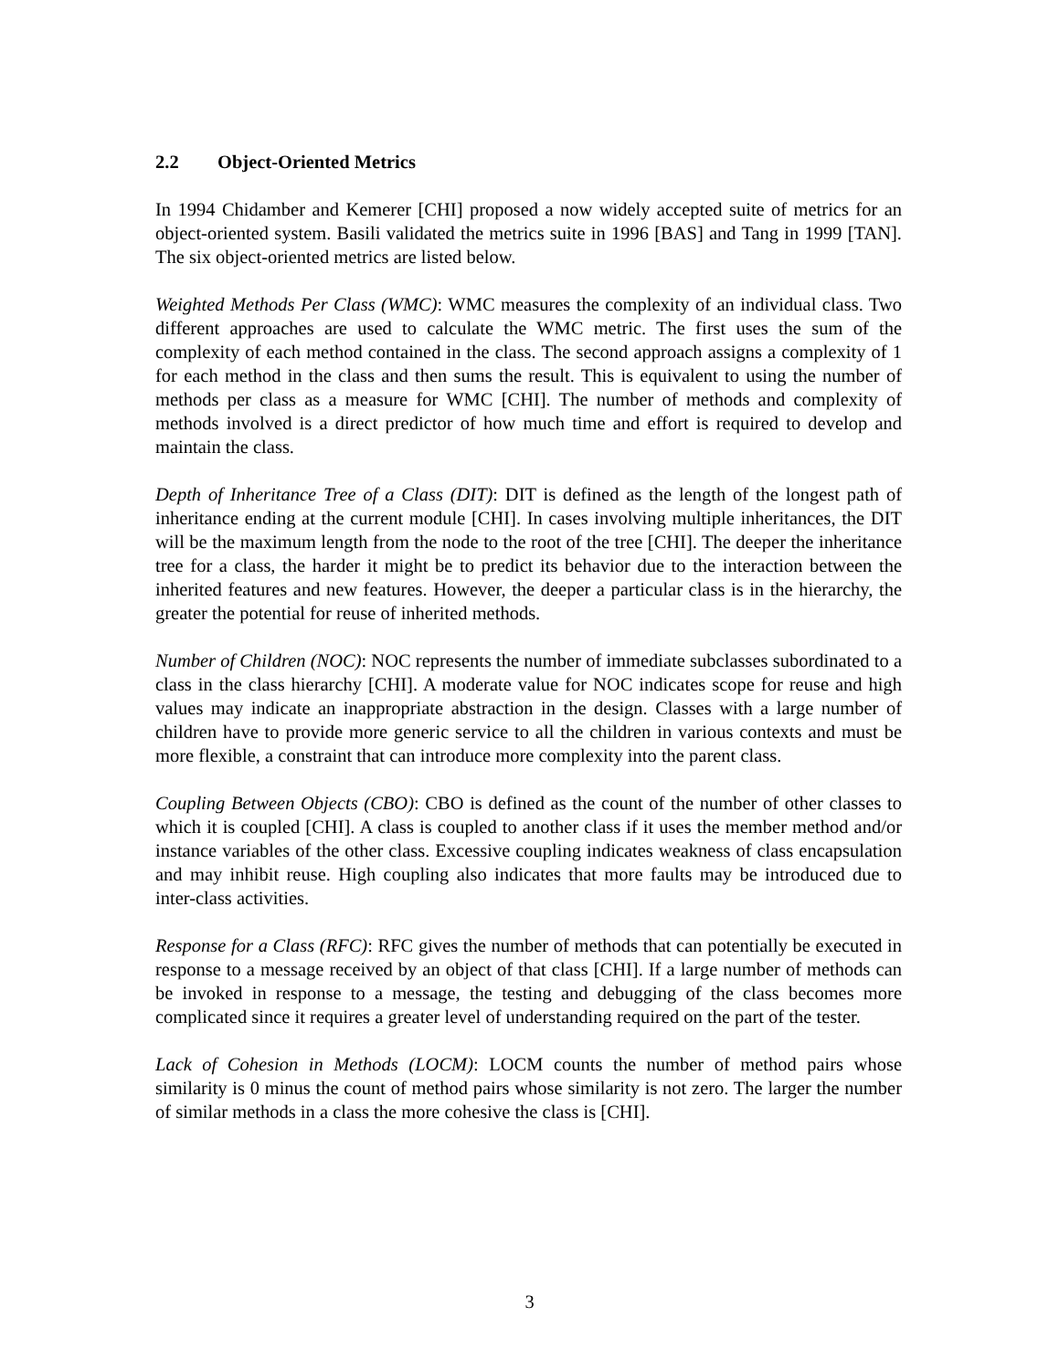2.2 Object-Oriented Metrics
In 1994 Chidamber and Kemerer [CHI] proposed a now widely accepted suite of metrics for an object-oriented system. Basili validated the metrics suite in 1996 [BAS] and Tang in 1999 [TAN]. The six object-oriented metrics are listed below.
Weighted Methods Per Class (WMC): WMC measures the complexity of an individual class. Two different approaches are used to calculate the WMC metric. The first uses the sum of the complexity of each method contained in the class. The second approach assigns a complexity of 1 for each method in the class and then sums the result. This is equivalent to using the number of methods per class as a measure for WMC [CHI]. The number of methods and complexity of methods involved is a direct predictor of how much time and effort is required to develop and maintain the class.
Depth of Inheritance Tree of a Class (DIT): DIT is defined as the length of the longest path of inheritance ending at the current module [CHI]. In cases involving multiple inheritances, the DIT will be the maximum length from the node to the root of the tree [CHI]. The deeper the inheritance tree for a class, the harder it might be to predict its behavior due to the interaction between the inherited features and new features. However, the deeper a particular class is in the hierarchy, the greater the potential for reuse of inherited methods.
Number of Children (NOC): NOC represents the number of immediate subclasses subordinated to a class in the class hierarchy [CHI]. A moderate value for NOC indicates scope for reuse and high values may indicate an inappropriate abstraction in the design. Classes with a large number of children have to provide more generic service to all the children in various contexts and must be more flexible, a constraint that can introduce more complexity into the parent class.
Coupling Between Objects (CBO): CBO is defined as the count of the number of other classes to which it is coupled [CHI]. A class is coupled to another class if it uses the member method and/or instance variables of the other class. Excessive coupling indicates weakness of class encapsulation and may inhibit reuse. High coupling also indicates that more faults may be introduced due to inter-class activities.
Response for a Class (RFC): RFC gives the number of methods that can potentially be executed in response to a message received by an object of that class [CHI]. If a large number of methods can be invoked in response to a message, the testing and debugging of the class becomes more complicated since it requires a greater level of understanding required on the part of the tester.
Lack of Cohesion in Methods (LOCM): LOCM counts the number of method pairs whose similarity is 0 minus the count of method pairs whose similarity is not zero. The larger the number of similar methods in a class the more cohesive the class is [CHI].
3